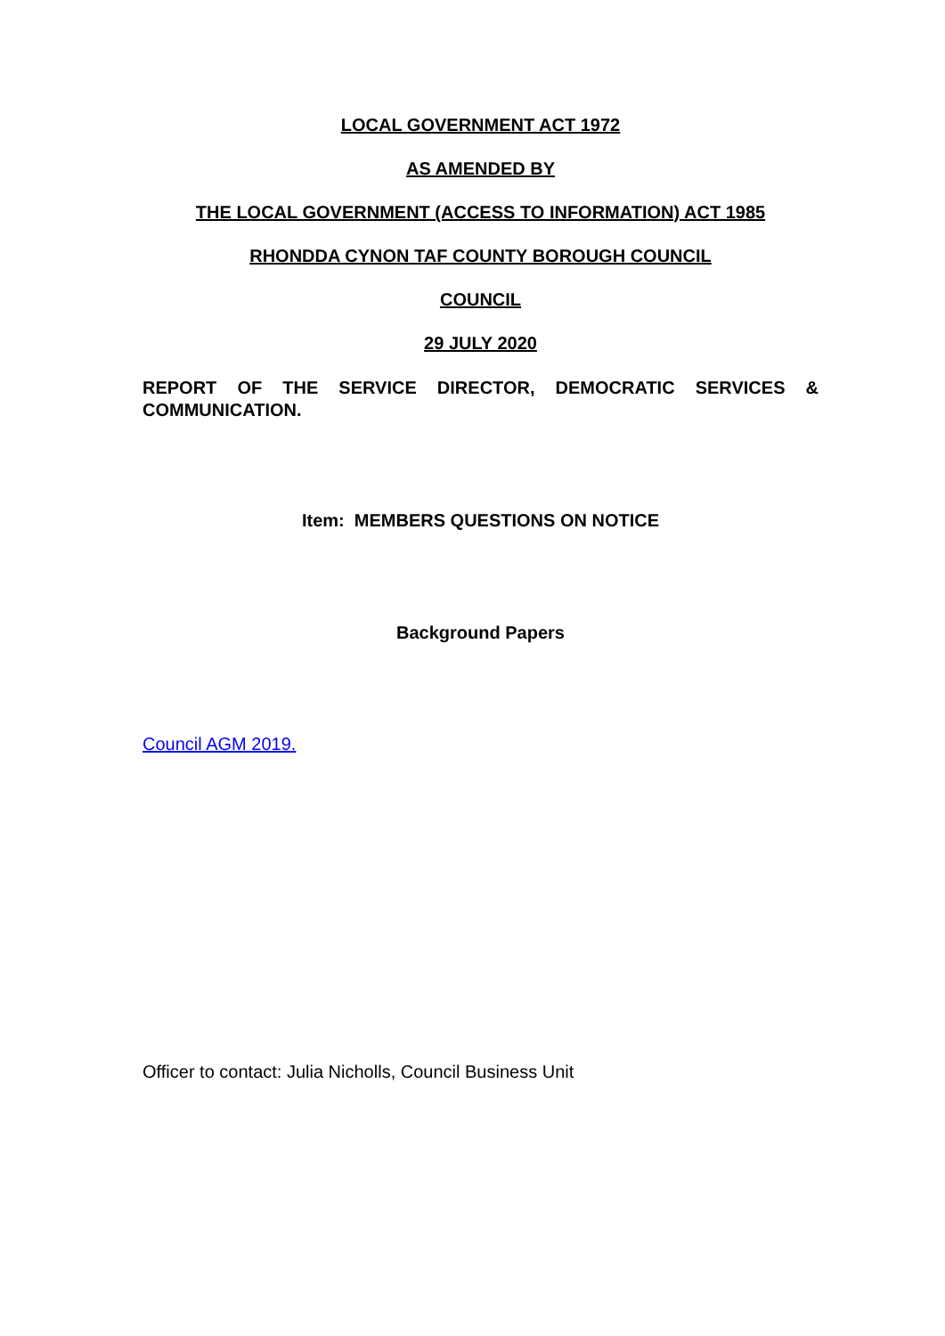LOCAL GOVERNMENT ACT 1972
AS AMENDED BY
THE LOCAL GOVERNMENT (ACCESS TO INFORMATION) ACT 1985
RHONDDA CYNON TAF COUNTY BOROUGH COUNCIL
COUNCIL
29 JULY 2020
REPORT OF THE SERVICE DIRECTOR, DEMOCRATIC SERVICES & COMMUNICATION.
Item: MEMBERS QUESTIONS ON NOTICE
Background Papers
Council AGM 2019.
Officer to contact: Julia Nicholls, Council Business Unit